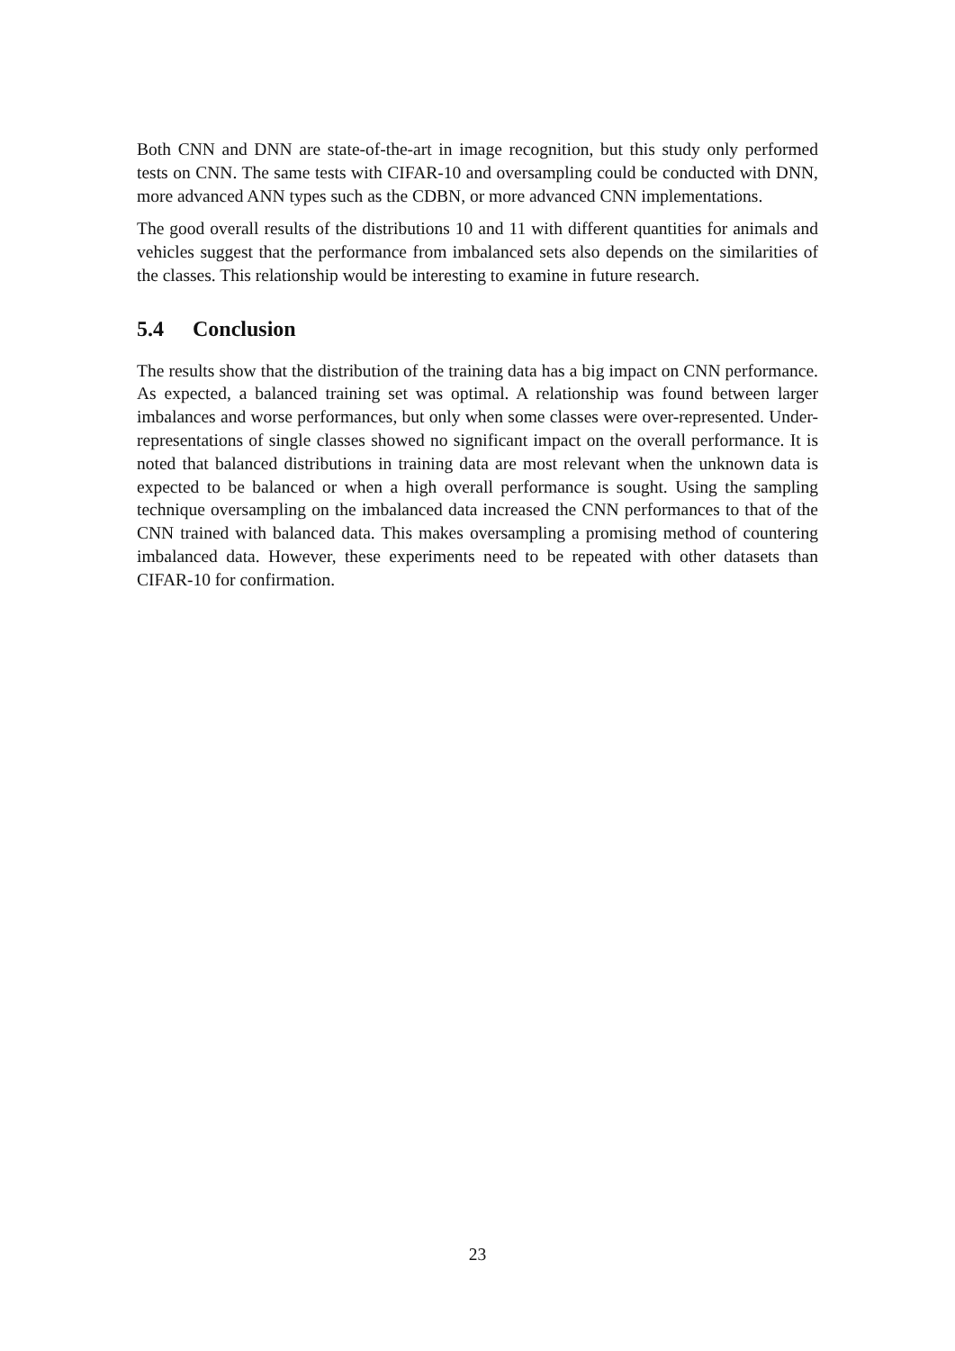Both CNN and DNN are state-of-the-art in image recognition, but this study only performed tests on CNN. The same tests with CIFAR-10 and oversampling could be conducted with DNN, more advanced ANN types such as the CDBN, or more advanced CNN implementations.
The good overall results of the distributions 10 and 11 with different quantities for animals and vehicles suggest that the performance from imbalanced sets also depends on the similarities of the classes. This relationship would be interesting to examine in future research.
5.4 Conclusion
The results show that the distribution of the training data has a big impact on CNN performance. As expected, a balanced training set was optimal. A relationship was found between larger imbalances and worse performances, but only when some classes were over-represented. Under-representations of single classes showed no significant impact on the overall performance. It is noted that balanced distributions in training data are most relevant when the unknown data is expected to be balanced or when a high overall performance is sought. Using the sampling technique oversampling on the imbalanced data increased the CNN performances to that of the CNN trained with balanced data. This makes oversampling a promising method of countering imbalanced data. However, these experiments need to be repeated with other datasets than CIFAR-10 for confirmation.
23